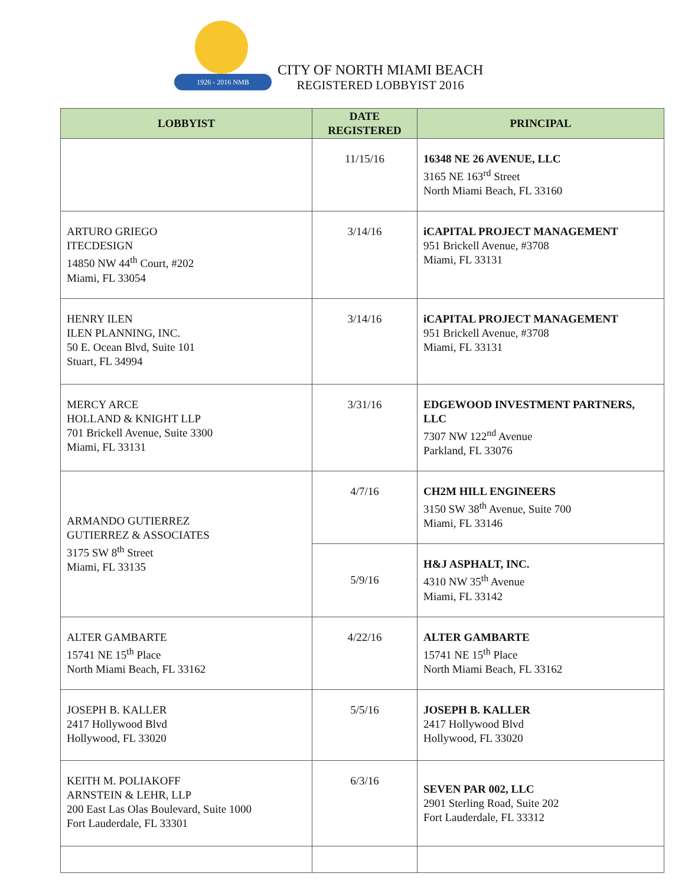1926 - 2016 NMB
CITY OF NORTH MIAMI BEACH
REGISTERED LOBBYIST 2016
| LOBBYIST | DATE REGISTERED | PRINCIPAL |
| --- | --- | --- |
| | 11/15/16 | 16348 NE 26 AVENUE, LLC 3165 NE 163<sup>rd</sup> Street North Miami Beach, FL 33160 |
| ARTURO GRIEGO ITECDESIGN 14850 NW 44<sup>th</sup> Court, #202 Miami, FL 33054 | 3/14/16 | iCAPITAL PROJECT MANAGEMENT 951 Brickell Avenue, #3708 Miami, FL 33131 |
| HENRY ILEN ILEN PLANNING, INC. 50 E. Ocean Blvd, Suite 101 Stuart, FL 34994 | 3/14/16 | iCAPITAL PROJECT MANAGEMENT 951 Brickell Avenue, #3708 Miami, FL 33131 |
| MERCY ARCE HOLLAND & KNIGHT LLP 701 Brickell Avenue, Suite 3300 Miami, FL 33131 | 3/31/16 | EDGEWOOD INVESTMENT PARTNERS, LLC 7307 NW 122<sup>nd</sup> Avenue Parkland, FL 33076 |
| ARMANDO GUTIERREZ GUTIERREZ & ASSOCIATES 3175 SW 8<sup>th</sup> Street Miami, FL 33135 | 4/7/16 | CH2M HILL ENGINEERS 3150 SW 38<sup>th</sup> Avenue, Suite 700 Miami, FL 33146 |
| | 5/9/16 | H&J ASPHALT, INC. 4310 NW 35<sup>th</sup> Avenue Miami, FL 33142 |
| ALTER GAMBARTE 15741 NE 15<sup>th</sup> Place North Miami Beach, FL 33162 | 4/22/16 | ALTER GAMBARTE 15741 NE 15<sup>th</sup> Place North Miami Beach, FL 33162 |
| JOSEPH B. KALLER 2417 Hollywood Blvd Hollywood, FL 33020 | 5/5/16 | JOSEPH B. KALLER 2417 Hollywood Blvd Hollywood, FL 33020 |
| KEITH M. POLIAKOFF ARNSTEIN & LEHR, LLP 200 East Las Olas Boulevard, Suite 1000 Fort Lauderdale, FL 33301 | 6/3/16 | SEVEN PAR 002, LLC 2901 Sterling Road, Suite 202 Fort Lauderdale, FL 33312 |